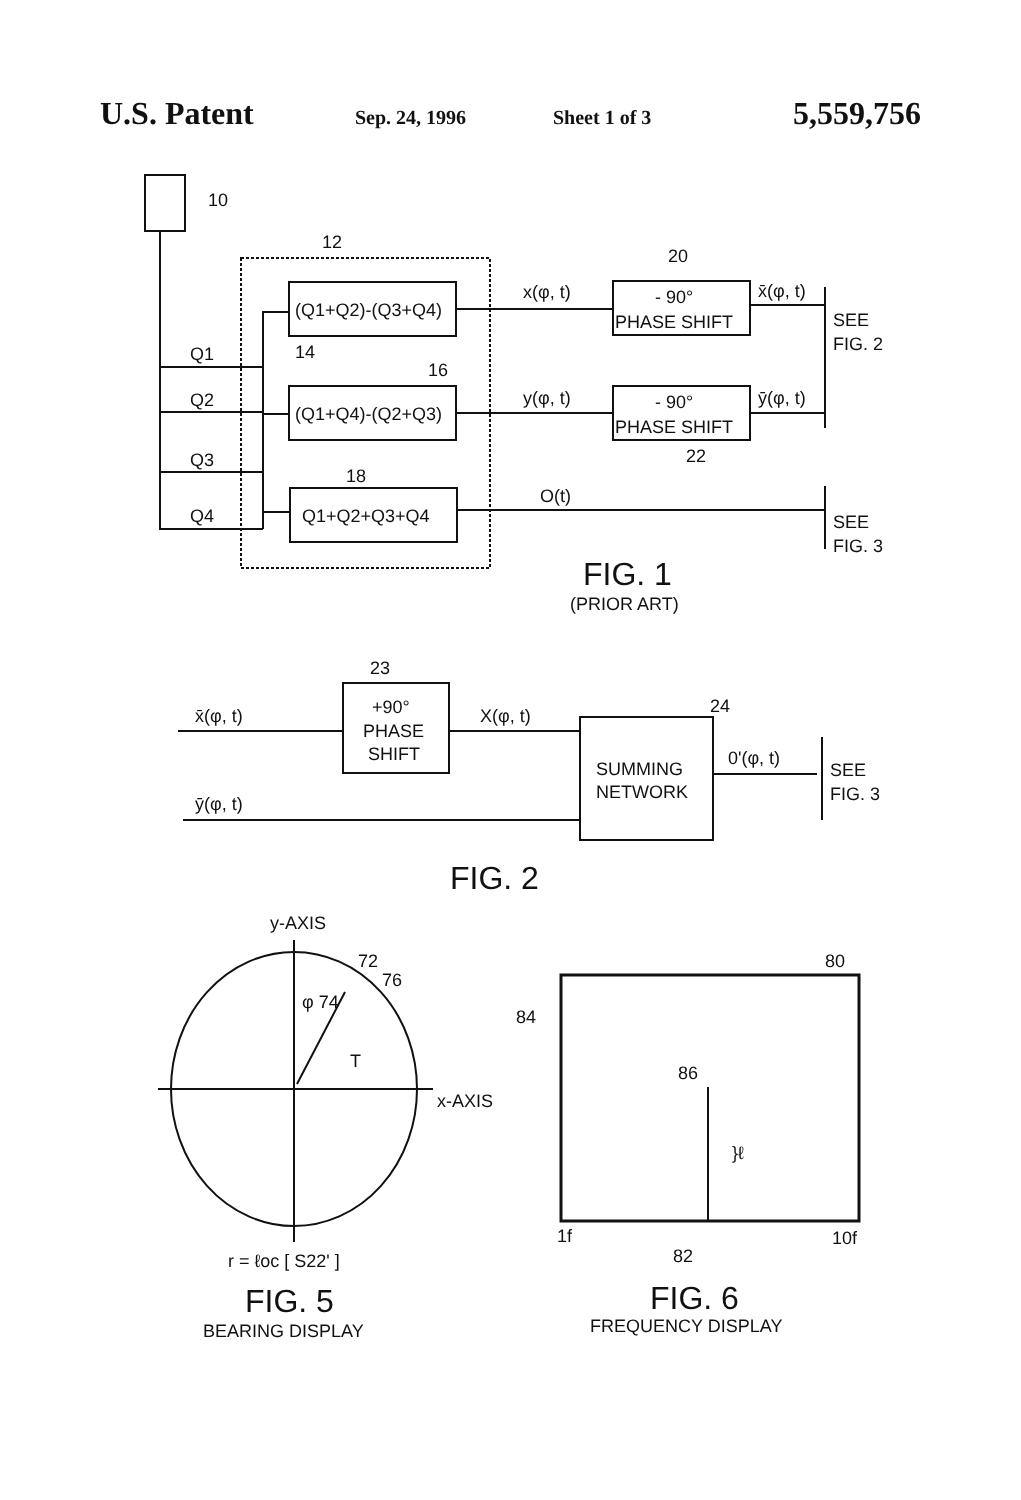U.S. Patent Sep. 24, 1996 Sheet 1 of 3 5,559,756
10
12
(Q1+Q2)-(Q3+Q4)
(Q1+Q4)-(Q2+Q3)
Q1+Q2+Q3+Q4
Q1
Q2
Q3
Q4
14
16
18
x(φ, t)
y(φ, t)
O(t)
- 90°
PHASE SHIFT
- 90°
PHASE SHIFT
20
22
x̄(φ, t)
ȳ(φ, t)
SEE
FIG. 2
SEE
FIG. 3
FIG. 1
(PRIOR ART)
x̄(φ, t)
+90°
PHASE
SHIFT
23
X(φ, t)
ȳ(φ, t)
SUMMING
NETWORK
24
0'(φ, t)
SEE
FIG. 3
FIG. 2
y-AXIS
72
76
φ 74
T
x-AXIS
r = ℓoc [ S22' ]
FIG. 5
BEARING DISPLAY
80
84
86
}ℓ
1f
82
10f
FIG. 6
FREQUENCY DISPLAY